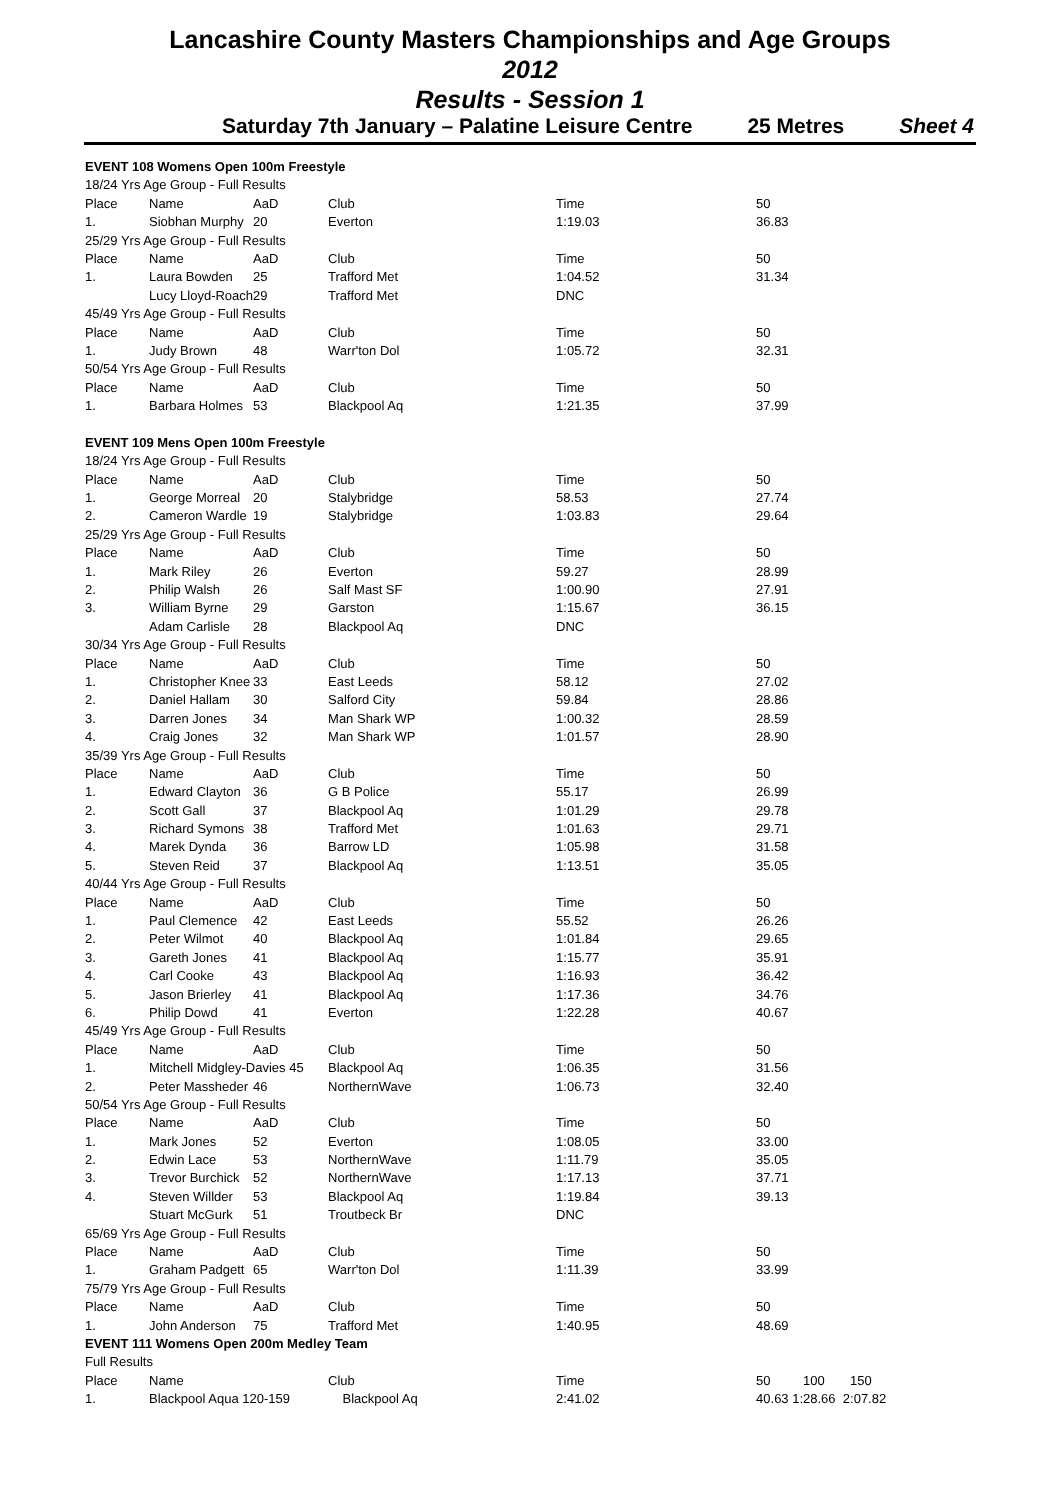Lancashire County Masters Championships and Age Groups
2012
Results - Session 1
Saturday 7th January – Palatine Leisure Centre 25 Metres Sheet 4
| EVENT 108 Womens Open 100m Freestyle | | | | | |
| 18/24 Yrs Age Group - Full Results | | | | | |
| Place | Name | AaD | Club | Time | 50 |
| 1. | Siobhan Murphy | 20 | Everton | 1:19.03 | 36.83 |
| 25/29 Yrs Age Group - Full Results | | | | | |
| Place | Name | AaD | Club | Time | 50 |
| 1. | Laura Bowden | 25 | Trafford Met | 1:04.52 | 31.34 |
| | Lucy Lloyd-Roach | 29 | Trafford Met | DNC | |
| 45/49 Yrs Age Group - Full Results | | | | | |
| Place | Name | AaD | Club | Time | 50 |
| 1. | Judy Brown | 48 | Warr'ton Dol | 1:05.72 | 32.31 |
| 50/54 Yrs Age Group - Full Results | | | | | |
| Place | Name | AaD | Club | Time | 50 |
| 1. | Barbara Holmes | 53 | Blackpool Aq | 1:21.35 | 37.99 |
| EVENT 109 Mens Open 100m Freestyle | | | | | |
| 18/24 Yrs Age Group - Full Results | | | | | |
| Place | Name | AaD | Club | Time | 50 |
| 1. | George Morreal | 20 | Stalybridge | 58.53 | 27.74 |
| 2. | Cameron Wardle | 19 | Stalybridge | 1:03.83 | 29.64 |
| 25/29 Yrs Age Group - Full Results | | | | | |
| Place | Name | AaD | Club | Time | 50 |
| 1. | Mark Riley | 26 | Everton | 59.27 | 28.99 |
| 2. | Philip Walsh | 26 | Salf Mast SF | 1:00.90 | 27.91 |
| 3. | William Byrne | 29 | Garston | 1:15.67 | 36.15 |
| | Adam Carlisle | 28 | Blackpool Aq | DNC | |
| 30/34 Yrs Age Group - Full Results | | | | | |
| Place | Name | AaD | Club | Time | 50 |
| 1. | Christopher Knee | 33 | East Leeds | 58.12 | 27.02 |
| 2. | Daniel Hallam | 30 | Salford City | 59.84 | 28.86 |
| 3. | Darren Jones | 34 | Man Shark WP | 1:00.32 | 28.59 |
| 4. | Craig Jones | 32 | Man Shark WP | 1:01.57 | 28.90 |
| 35/39 Yrs Age Group - Full Results | | | | | |
| Place | Name | AaD | Club | Time | 50 |
| 1. | Edward Clayton | 36 | G B Police | 55.17 | 26.99 |
| 2. | Scott Gall | 37 | Blackpool Aq | 1:01.29 | 29.78 |
| 3. | Richard Symons | 38 | Trafford Met | 1:01.63 | 29.71 |
| 4. | Marek Dynda | 36 | Barrow LD | 1:05.98 | 31.58 |
| 5. | Steven Reid | 37 | Blackpool Aq | 1:13.51 | 35.05 |
| 40/44 Yrs Age Group - Full Results | | | | | |
| Place | Name | AaD | Club | Time | 50 |
| 1. | Paul Clemence | 42 | East Leeds | 55.52 | 26.26 |
| 2. | Peter Wilmot | 40 | Blackpool Aq | 1:01.84 | 29.65 |
| 3. | Gareth Jones | 41 | Blackpool Aq | 1:15.77 | 35.91 |
| 4. | Carl Cooke | 43 | Blackpool Aq | 1:16.93 | 36.42 |
| 5. | Jason Brierley | 41 | Blackpool Aq | 1:17.36 | 34.76 |
| 6. | Philip Dowd | 41 | Everton | 1:22.28 | 40.67 |
| 45/49 Yrs Age Group - Full Results | | | | | |
| Place | Name | AaD | Club | Time | 50 |
| 1. | Mitchell Midgley-Davies 45 | | Blackpool Aq | 1:06.35 | 31.56 |
| 2. | Peter Massheder | 46 | NorthernWave | 1:06.73 | 32.40 |
| 50/54 Yrs Age Group - Full Results | | | | | |
| Place | Name | AaD | Club | Time | 50 |
| 1. | Mark Jones | 52 | Everton | 1:08.05 | 33.00 |
| 2. | Edwin Lace | 53 | NorthernWave | 1:11.79 | 35.05 |
| 3. | Trevor Burchick | 52 | NorthernWave | 1:17.13 | 37.71 |
| 4. | Steven Willder | 53 | Blackpool Aq | 1:19.84 | 39.13 |
| | Stuart McGurk | 51 | Troutbeck Br | DNC | |
| 65/69 Yrs Age Group - Full Results | | | | | |
| Place | Name | AaD | Club | Time | 50 |
| 1. | Graham Padgett | 65 | Warr'ton Dol | 1:11.39 | 33.99 |
| 75/79 Yrs Age Group - Full Results | | | | | |
| Place | Name | AaD | Club | Time | 50 |
| 1. | John Anderson | 75 | Trafford Met | 1:40.95 | 48.69 |
| EVENT 111 Womens Open 200m Medley Team | | | | | |
| Full Results | | | | | |
| Place | Name | | Club | Time | 50 100 150 |
| 1. | Blackpool Aqua 120-159 | | Blackpool Aq | 2:41.02 | 40.63 1:28.66 2:07.82 |